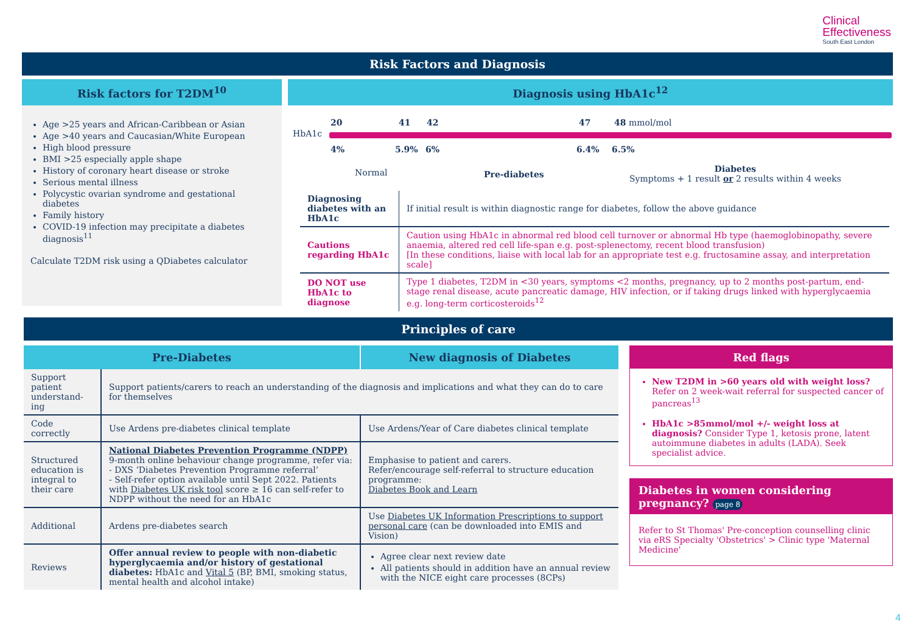Clinical
Effectiveness
South East London
Risk Factors and Diagnosis
Risk factors for T2DM<sup>10</sup>
Age >25 years and African-Caribbean or Asian
Age >40 years and Caucasian/White European
High blood pressure
BMI >25 especially apple shape
History of coronary heart disease or stroke
Serious mental illness
Polycystic ovarian syndrome and gestational diabetes
Family history
COVID-19 infection may precipitate a diabetes diagnosis<sup>11</sup>
Calculate T2DM risk using a QDiabetes calculator
Diagnosis using HbA1c<sup>12</sup>
HbA1c
20 41 42 47 48 mmol/mol
4% 5.9% 6% 6.4% 6.5%
Normal Pre-diabetes
Diabetes
Symptoms + 1 result or 2 results within 4 weeks
| Diagnosing diabetes with an HbA1c | If initial result is within diagnostic range for diabetes, follow the above guidance |
| Cautions regarding HbA1c | Caution using HbA1c in abnormal red blood cell turnover or abnormal Hb type (haemoglobinopathy, severe anaemia, altered red cell life-span e.g. post-splenectomy, recent blood transfusion) [In these conditions, liaise with local lab for an appropriate test e.g. fructosamine assay, and interpretation scale] |
| DO NOT use HbA1c to diagnose | Type 1 diabetes, T2DM in <30 years, symptoms <2 months, pregnancy, up to 2 months post-partum, end-stage renal disease, acute pancreatic damage, HIV infection, or if taking drugs linked with hyperglycaemia e.g. long-term corticosteroids<sup>12</sup> |
Principles of care
| Pre-Diabetes | | New diagnosis of Diabetes |
| --- | --- | --- |
| Support patient understand-ing | Support patients/carers to reach an understanding of the diagnosis and implications and what they can do to care for themselves | |
| Code correctly | Use Ardens pre-diabetes clinical template | Use Ardens/Year of Care diabetes clinical template |
| Structured education is integral to their care | National Diabetes Prevention Programme (NDPP) 9-month online behaviour change programme, refer via: - DXS ‘Diabetes Prevention Programme referral’ - Self-refer option available until Sept 2022. Patients with Diabetes UK risk tool score ≥ 16 can self-refer to NDPP without the need for an HbA1c | Emphasise to patient and carers. Refer/encourage self-referral to structure education programme: Diabetes Book and Learn |
| Additional | Ardens pre-diabetes search | Use Diabetes UK Information Prescriptions to support personal care (can be downloaded into EMIS and Vision) |
| Reviews | Offer annual review to people with non-diabetic hyperglycaemia and/or history of gestational diabetes: HbA1c and Vital 5 (BP, BMI, smoking status, mental health and alcohol intake) | Agree clear next review date All patients should in addition have an annual review with the NICE eight care processes (8CPs) |
Red flags
New T2DM in >60 years old with weight loss? Refer on 2 week-wait referral for suspected cancer of pancreas<sup>13</sup>
HbA1c >85mmol/mol +/- weight loss at diagnosis? Consider Type 1, ketosis prone, latent autoimmune diabetes in adults (LADA). Seek specialist advice.
Diabetes in women considering pregnancy? page 8
Refer to St Thomas' Pre-conception counselling clinic via eRS Specialty 'Obstetrics' > Clinic type 'Maternal Medicine'
4